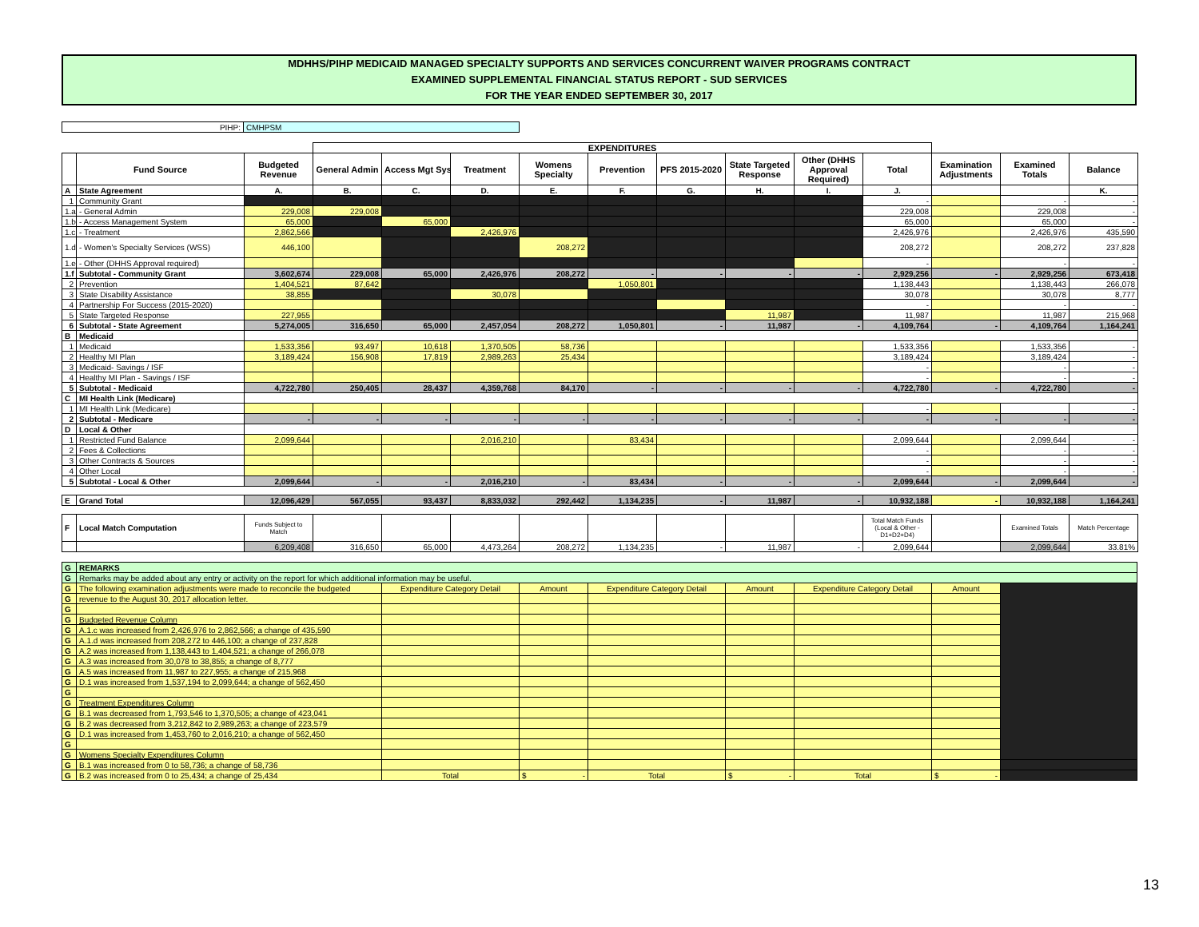MDHHS/PIHP MEDICAID MANAGED SPECIALTY SUPPORTS AND SERVICES CONCURRENT WAIVER PROGRAMS CONTRACT
EXAMINED SUPPLEMENTAL FINANCIAL STATUS REPORT - SUD SERVICES
FOR THE YEAR ENDED SEPTEMBER 30, 2017
| PIHP: | CMHPSM |
| | | | EXPENDITURES | | | | | | | | | | | |
| | Fund Source | Budgeted Revenue | General Admin | Access Mgt Sys | Treatment | Womens Specialty | Prevention | PFS 2015-2020 | State Targeted Response | Other (DHHS Approval Required) | Total | Examination Adjustments | Examined Totals | Balance |
| A | State Agreement | A. | B. | C. | D. | E. | F. | G. | H. | I. | J. | | | K. |
| 1 | Community Grant | | | | | | | | | | - | | - | - |
| 1.a | - General Admin | 229,008 | 229,008 | | | | | | | | 229,008 | | 229,008 | - |
| 1.b | - Access Management System | 65,000 | | 65,000 | | | | | | | 65,000 | | 65,000 | - |
| 1.c | - Treatment | 2,862,566 | | | 2,426,976 | | | | | | 2,426,976 | | 2,426,976 | 435,590 |
| 1.d | - Women's Specialty Services (WSS) | 446,100 | | | | 208,272 | | | | | 208,272 | | 208,272 | 237,828 |
| 1.e | - Other (DHHS Approval required) | | | | | | | | | | - | | - | - |
| 1.f | Subtotal - Community Grant | 3,602,674 | 229,008 | 65,000 | 2,426,976 | 208,272 | - | - | - | - | 2,929,256 | - | 2,929,256 | 673,418 |
| 2 | Prevention | 1,404,521 | 87,642 | | | | 1,050,801 | | | | 1,138,443 | | 1,138,443 | 266,078 |
| 3 | State Disability Assistance | 38,855 | | | 30,078 | | | | | | 30,078 | | 30,078 | 8,777 |
| 4 | Partnership For Success (2015-2020) | | | | | | | | | | - | | - | - |
| 5 | State Targeted Response | 227,955 | | | | | | | 11,987 | | 11,987 | | 11,987 | 215,968 |
| 6 | Subtotal - State Agreement | 5,274,005 | 316,650 | 65,000 | 2,457,054 | 208,272 | 1,050,801 | - | 11,987 | - | 4,109,764 | - | 4,109,764 | 1,164,241 |
| B | Medicaid | | | | | | | | | | | | | |
| 1 | Medicaid | 1,533,356 | 93,497 | 10,618 | 1,370,505 | 58,736 | | | | | 1,533,356 | | 1,533,356 | - |
| 2 | Healthy MI Plan | 3,189,424 | 156,908 | 17,819 | 2,989,263 | 25,434 | | | | | 3,189,424 | | 3,189,424 | - |
| 3 | Medicaid- Savings / ISF | | | | | | | | | | - | | - | - |
| 4 | Healthy MI Plan - Savings / ISF | | | | | | | | | | - | | - | - |
| 5 | Subtotal - Medicaid | 4,722,780 | 250,405 | 28,437 | 4,359,768 | 84,170 | - | - | - | - | 4,722,780 | - | 4,722,780 | - |
| C | MI Health Link (Medicare) | | | | | | | | | | | | | |
| 1 | MI Health Link (Medicare) | | | | | | | | | | - | | | - |
| 2 | Subtotal - Medicare | - | - | - | - | - | - | - | - | - | - | - | - | - |
| D | Local & Other | | | | | | | | | | | | | |
| 1 | Restricted Fund Balance | 2,099,644 | | | 2,016,210 | | 83,434 | | | | 2,099,644 | | 2,099,644 | - |
| 2 | Fees & Collections | | | | | | | | | | - | | - | - |
| 3 | Other Contracts & Sources | | | | | | | | | | - | | - | - |
| 4 | Other Local | | | | | | | | | | - | | - | - |
| 5 | Subtotal - Local & Other | 2,099,644 | - | - | 2,016,210 | - | 83,434 | - | - | - | 2,099,644 | - | 2,099,644 | - |
| E | Grand Total | 12,096,429 | 567,055 | 93,437 | 8,833,032 | 292,442 | 1,134,235 | - | 11,987 | - | 10,932,188 | - | 10,932,188 | 1,164,241 |
| F | Local Match Computation | Funds Subject to Match | | | | | | | | | Total Match Funds (Local & Other - D1+D2+D4) | | Examined Totals | Match Percentage |
| | | 6,209,408 | 316,650 | 65,000 | 4,473,264 | 208,272 | 1,134,235 | - | 11,987 | - | 2,099,644 | | 2,099,644 | 33.81% |
| G | REMARKS | | | | | | | |
| G | Remarks may be added about any entry or activity on the report for which additional information may be useful. | | | | | | | |
| G | The following examination adjustments were made to reconcile the budgeted | Expenditure Category Detail | Amount | Expenditure Category Detail | Amount | Expenditure Category Detail | Amount | |
| G | revenue to the August 30, 2017 allocation letter. | | | | | | | |
| G | | | | | | | | |
| G | Budgeted Revenue Column | | | | | | | |
| G | A.1.c was increased from 2,426,976 to 2,862,566; a change of 435,590 | | | | | | | |
| G | A.1.d was increased from 208,272 to 446,100; a change of 237,828 | | | | | | | |
| G | A.2 was increased from 1,138,443 to 1,404,521; a change of 266,078 | | | | | | | |
| G | A.3 was increased from 30,078 to 38,855; a change of 8,777 | | | | | | | |
| G | A.5 was increased from 11,987 to 227,955; a change of 215,968 | | | | | | | |
| G | D.1 was increased from 1,537,194 to 2,099,644; a change of 562,450 | | | | | | | |
| G | | | | | | | | |
| G | Treatment Expenditures Column | | | | | | | |
| G | B.1 was decreased from 1,793,546 to 1,370,505; a change of 423,041 | | | | | | | |
| G | B.2 was decreased from 3,212,842 to 2,989,263; a change of 223,579 | | | | | | | |
| G | D.1 was increased from 1,453,760 to 2,016,210; a change of 562,450 | | | | | | | |
| G | | | | | | | | |
| G | Womens Specialty Expenditures Column | | | | | | | |
| G | B.1 was increased from 0 to 58,736; a change of 58,736 | | | | | | | |
| G | B.2 was increased from 0 to 25,434; a change of 25,434 | Total | $ - | Total | $ - | Total | $ - | |
13